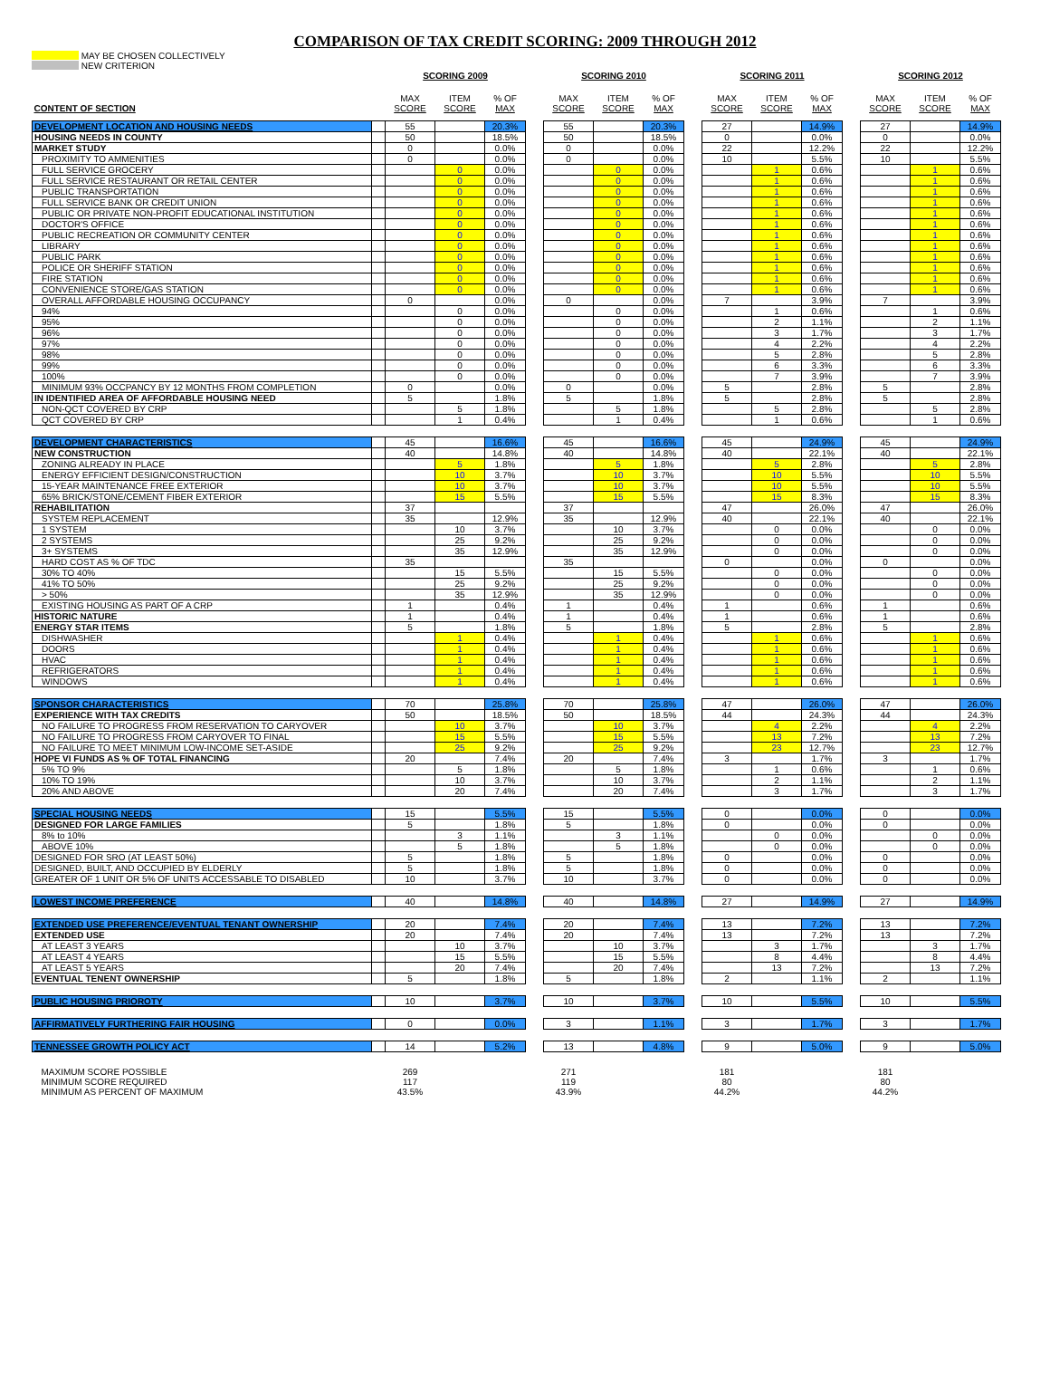COMPARISON OF TAX CREDIT SCORING: 2009 THROUGH 2012
MAY BE CHOSEN COLLECTIVELY
NEW CRITERION
| | | SCORING 2009 | | | | SCORING 2010 | | | | SCORING 2011 | | | | SCORING 2012 | | |
| CONTENT OF SECTION | | MAX SCORE | ITEM SCORE | % OF MAX | | MAX SCORE | ITEM SCORE | % OF MAX | | MAX SCORE | ITEM SCORE | % OF MAX | | MAX SCORE | ITEM SCORE | % OF MAX |
| DEVELOPMENT LOCATION AND HOUSING NEEDS | | 55 | | 20.3% | | 55 | | 20.3% | | 27 | | 14.9% | | 27 | | 14.9% |
| HOUSING NEEDS IN COUNTY | | 50 | | 18.5% | | 50 | | 18.5% | | 0 | | 0.0% | | 0 | | 0.0% |
| MARKET STUDY | | 0 | | 0.0% | | 0 | | 0.0% | | 22 | | 12.2% | | 22 | | 12.2% |
| PROXIMITY TO AMMENITIES | | 0 | | 0.0% | | 0 | | 0.0% | | 10 | | 5.5% | | 10 | | 5.5% |
| FULL SERVICE GROCERY | | | 0 | 0.0% | | | 0 | 0.0% | | | 1 | 0.6% | | | 1 | 0.6% |
| FULL SERVICE RESTAURANT OR RETAIL CENTER | | | 0 | 0.0% | | | 0 | 0.0% | | | 1 | 0.6% | | | 1 | 0.6% |
| PUBLIC TRANSPORTATION | | | 0 | 0.0% | | | 0 | 0.0% | | | 1 | 0.6% | | | 1 | 0.6% |
| FULL SERVICE BANK OR CREDIT UNION | | | 0 | 0.0% | | | 0 | 0.0% | | | 1 | 0.6% | | | 1 | 0.6% |
| PUBLIC OR PRIVATE NON-PROFIT EDUCATIONAL INSTITUTION | | | 0 | 0.0% | | | 0 | 0.0% | | | 1 | 0.6% | | | 1 | 0.6% |
| DOCTOR'S OFFICE | | | 0 | 0.0% | | | 0 | 0.0% | | | 1 | 0.6% | | | 1 | 0.6% |
| PUBLIC RECREATION OR COMMUNITY CENTER | | | 0 | 0.0% | | | 0 | 0.0% | | | 1 | 0.6% | | | 1 | 0.6% |
| LIBRARY | | | 0 | 0.0% | | | 0 | 0.0% | | | 1 | 0.6% | | | 1 | 0.6% |
| PUBLIC PARK | | | 0 | 0.0% | | | 0 | 0.0% | | | 1 | 0.6% | | | 1 | 0.6% |
| POLICE OR SHERIFF STATION | | | 0 | 0.0% | | | 0 | 0.0% | | | 1 | 0.6% | | | 1 | 0.6% |
| FIRE STATION | | | 0 | 0.0% | | | 0 | 0.0% | | | 1 | 0.6% | | | 1 | 0.6% |
| CONVENIENCE STORE/GAS STATION | | | 0 | 0.0% | | | 0 | 0.0% | | | 1 | 0.6% | | | 1 | 0.6% |
| OVERALL AFFORDABLE HOUSING OCCUPANCY | | 0 | | 0.0% | | 0 | | 0.0% | | 7 | | 3.9% | | 7 | | 3.9% |
| 94% | | | 0 | 0.0% | | | 0 | 0.0% | | | 1 | 0.6% | | | 1 | 0.6% |
| 95% | | | 0 | 0.0% | | | 0 | 0.0% | | | 2 | 1.1% | | | 2 | 1.1% |
| 96% | | | 0 | 0.0% | | | 0 | 0.0% | | | 3 | 1.7% | | | 3 | 1.7% |
| 97% | | | 0 | 0.0% | | | 0 | 0.0% | | | 4 | 2.2% | | | 4 | 2.2% |
| 98% | | | 0 | 0.0% | | | 0 | 0.0% | | | 5 | 2.8% | | | 5 | 2.8% |
| 99% | | | 0 | 0.0% | | | 0 | 0.0% | | | 6 | 3.3% | | | 6 | 3.3% |
| 100% | | | 0 | 0.0% | | | 0 | 0.0% | | | 7 | 3.9% | | | 7 | 3.9% |
| MINIMUM 93% OCCPANCY BY 12 MONTHS FROM COMPLETION | | 0 | | 0.0% | | 0 | | 0.0% | | 5 | | 2.8% | | 5 | | 2.8% |
| IN IDENTIFIED AREA OF AFFORDABLE HOUSING NEED | | 5 | | 1.8% | | 5 | | 1.8% | | 5 | | 2.8% | | 5 | | 2.8% |
| NON-QCT COVERED BY CRP | | | 5 | 1.8% | | | 5 | 1.8% | | | 5 | 2.8% | | | 5 | 2.8% |
| QCT COVERED BY CRP | | | 1 | 0.4% | | | 1 | 0.4% | | | 1 | 0.6% | | | 1 | 0.6% |
| DEVELOPMENT CHARACTERISTICS | | 45 | | 16.6% | | 45 | | 16.6% | | 45 | | 24.9% | | 45 | | 24.9% |
| NEW CONSTRUCTION | | 40 | | 14.8% | | 40 | | 14.8% | | 40 | | 22.1% | | 40 | | 22.1% |
| ZONING ALREADY IN PLACE | | | 5 | 1.8% | | | 5 | 1.8% | | | 5 | 2.8% | | | 5 | 2.8% |
| ENERGY EFFICIENT DESIGN/CONSTRUCTION | | | 10 | 3.7% | | | 10 | 3.7% | | | 10 | 5.5% | | | 10 | 5.5% |
| 15-YEAR MAINTENANCE FREE EXTERIOR | | | 10 | 3.7% | | | 10 | 3.7% | | | 10 | 5.5% | | | 10 | 5.5% |
| 65% BRICK/STONE/CEMENT FIBER EXTERIOR | | | 15 | 5.5% | | | 15 | 5.5% | | | 15 | 8.3% | | | 15 | 8.3% |
| REHABILITATION | | 37 | | | | 37 | | | | 47 | | 26.0% | | 47 | | 26.0% |
| SYSTEM REPLACEMENT | | 35 | | 12.9% | | 35 | | 12.9% | | 40 | | 22.1% | | 40 | | 22.1% |
| 1 SYSTEM | | | 10 | 3.7% | | | 10 | 3.7% | | | 0 | 0.0% | | | 0 | 0.0% |
| 2 SYSTEMS | | | 25 | 9.2% | | | 25 | 9.2% | | | 0 | 0.0% | | | 0 | 0.0% |
| 3+ SYSTEMS | | | 35 | 12.9% | | | 35 | 12.9% | | | 0 | 0.0% | | | 0 | 0.0% |
| HARD COST AS % OF TDC | | 35 | | | | 35 | | | | 0 | | 0.0% | | 0 | | 0.0% |
| 30% TO 40% | | | 15 | 5.5% | | | 15 | 5.5% | | | 0 | 0.0% | | | 0 | 0.0% |
| 41% TO 50% | | | 25 | 9.2% | | | 25 | 9.2% | | | 0 | 0.0% | | | 0 | 0.0% |
| > 50% | | | 35 | 12.9% | | | 35 | 12.9% | | | 0 | 0.0% | | | 0 | 0.0% |
| EXISTING HOUSING AS PART OF A CRP | | 1 | | 0.4% | | 1 | | 0.4% | | 1 | | 0.6% | | 1 | | 0.6% |
| HISTORIC NATURE | | 1 | | 0.4% | | 1 | | 0.4% | | 1 | | 0.6% | | 1 | | 0.6% |
| ENERGY STAR ITEMS | | 5 | | 1.8% | | 5 | | 1.8% | | 5 | | 2.8% | | 5 | | 2.8% |
| DISHWASHER | | | 1 | 0.4% | | | 1 | 0.4% | | | 1 | 0.6% | | | 1 | 0.6% |
| DOORS | | | 1 | 0.4% | | | 1 | 0.4% | | | 1 | 0.6% | | | 1 | 0.6% |
| HVAC | | | 1 | 0.4% | | | 1 | 0.4% | | | 1 | 0.6% | | | 1 | 0.6% |
| REFRIGERATORS | | | 1 | 0.4% | | | 1 | 0.4% | | | 1 | 0.6% | | | 1 | 0.6% |
| WINDOWS | | | 1 | 0.4% | | | 1 | 0.4% | | | 1 | 0.6% | | | 1 | 0.6% |
| SPONSOR CHARACTERISTICS | | 70 | | 25.8% | | 70 | | 25.8% | | 47 | | 26.0% | | 47 | | 26.0% |
| EXPERIENCE WITH TAX CREDITS | | 50 | | 18.5% | | 50 | | 18.5% | | 44 | | 24.3% | | 44 | | 24.3% |
| NO FAILURE TO PROGRESS FROM RESERVATION TO CARYOVER | | | 10 | 3.7% | | | 10 | 3.7% | | | 4 | 2.2% | | | 4 | 2.2% |
| NO FAILURE TO PROGRESS FROM CARYOVER TO FINAL | | | 15 | 5.5% | | | 15 | 5.5% | | | 13 | 7.2% | | | 13 | 7.2% |
| NO FAILURE TO MEET MINIMUM LOW-INCOME SET-ASIDE | | | 25 | 9.2% | | | 25 | 9.2% | | | 23 | 12.7% | | | 23 | 12.7% |
| HOPE VI FUNDS AS % OF TOTAL FINANCING | | 20 | | 7.4% | | 20 | | 7.4% | | 3 | | 1.7% | | 3 | | 1.7% |
| 5% TO 9% | | | 5 | 1.8% | | | 5 | 1.8% | | | 1 | 0.6% | | | 1 | 0.6% |
| 10% TO 19% | | | 10 | 3.7% | | | 10 | 3.7% | | | 2 | 1.1% | | | 2 | 1.1% |
| 20% AND ABOVE | | | 20 | 7.4% | | | 20 | 7.4% | | | 3 | 1.7% | | | 3 | 1.7% |
| SPECIAL HOUSING NEEDS | | 15 | | 5.5% | | 15 | | 5.5% | | 0 | | 0.0% | | 0 | | 0.0% |
| DESIGNED FOR LARGE FAMILIES | | 5 | | 1.8% | | 5 | | 1.8% | | 0 | | 0.0% | | 0 | | 0.0% |
| 8% to 10% | | | 3 | 1.1% | | | 3 | 1.1% | | | 0 | 0.0% | | | 0 | 0.0% |
| ABOVE 10% | | | 5 | 1.8% | | | 5 | 1.8% | | | 0 | 0.0% | | | 0 | 0.0% |
| DESIGNED FOR SRO (AT LEAST 50%) | | 5 | | 1.8% | | 5 | | 1.8% | | 0 | | 0.0% | | 0 | | 0.0% |
| DESIGNED, BUILT, AND OCCUPIED BY ELDERLY | | 5 | | 1.8% | | 5 | | 1.8% | | 0 | | 0.0% | | 0 | | 0.0% |
| GREATER OF 1 UNIT OR 5% OF UNITS ACCESSABLE TO DISABLED | | 10 | | 3.7% | | 10 | | 3.7% | | 0 | | 0.0% | | 0 | | 0.0% |
| LOWEST INCOME PREFERENCE | | 40 | | 14.8% | | 40 | | 14.8% | | 27 | | 14.9% | | 27 | | 14.9% |
| EXTENDED USE PREFERENCE/EVENTUAL TENANT OWNERSHIP | | 20 | | 7.4% | | 20 | | 7.4% | | 13 | | 7.2% | | 13 | | 7.2% |
| EXTENDED USE | | 20 | | 7.4% | | 20 | | 7.4% | | 13 | | 7.2% | | 13 | | 7.2% |
| AT LEAST 3 YEARS | | | 10 | 3.7% | | | 10 | 3.7% | | | 3 | 1.7% | | | 3 | 1.7% |
| AT LEAST 4 YEARS | | | 15 | 5.5% | | | 15 | 5.5% | | | 8 | 4.4% | | | 8 | 4.4% |
| AT LEAST 5 YEARS | | | 20 | 7.4% | | | 20 | 7.4% | | | 13 | 7.2% | | | 13 | 7.2% |
| EVENTUAL TENENT OWNERSHIP | | 5 | | 1.8% | | 5 | | 1.8% | | 2 | | 1.1% | | 2 | | 1.1% |
| PUBLIC HOUSING PRIOROTY | | 10 | | 3.7% | | 10 | | 3.7% | | 10 | | 5.5% | | 10 | | 5.5% |
| AFFIRMATIVELY FURTHERING FAIR HOUSING | | 0 | | 0.0% | | 3 | | 1.1% | | 3 | | 1.7% | | 3 | | 1.7% |
| TENNESSEE GROWTH POLICY ACT | | 14 | | 5.2% | | 13 | | 4.8% | | 9 | | 5.0% | | 9 | | 5.0% |
| MAXIMUM SCORE POSSIBLE | | 269 | | | | 271 | | | | 181 | | | | 181 | | |
| MINIMUM SCORE REQUIRED | | 117 | | | | 119 | | | | 80 | | | | 80 | | |
| MINIMUM AS PERCENT OF MAXIMUM | | 43.5% | | | | 43.9% | | | | 44.2% | | | | 44.2% | | |